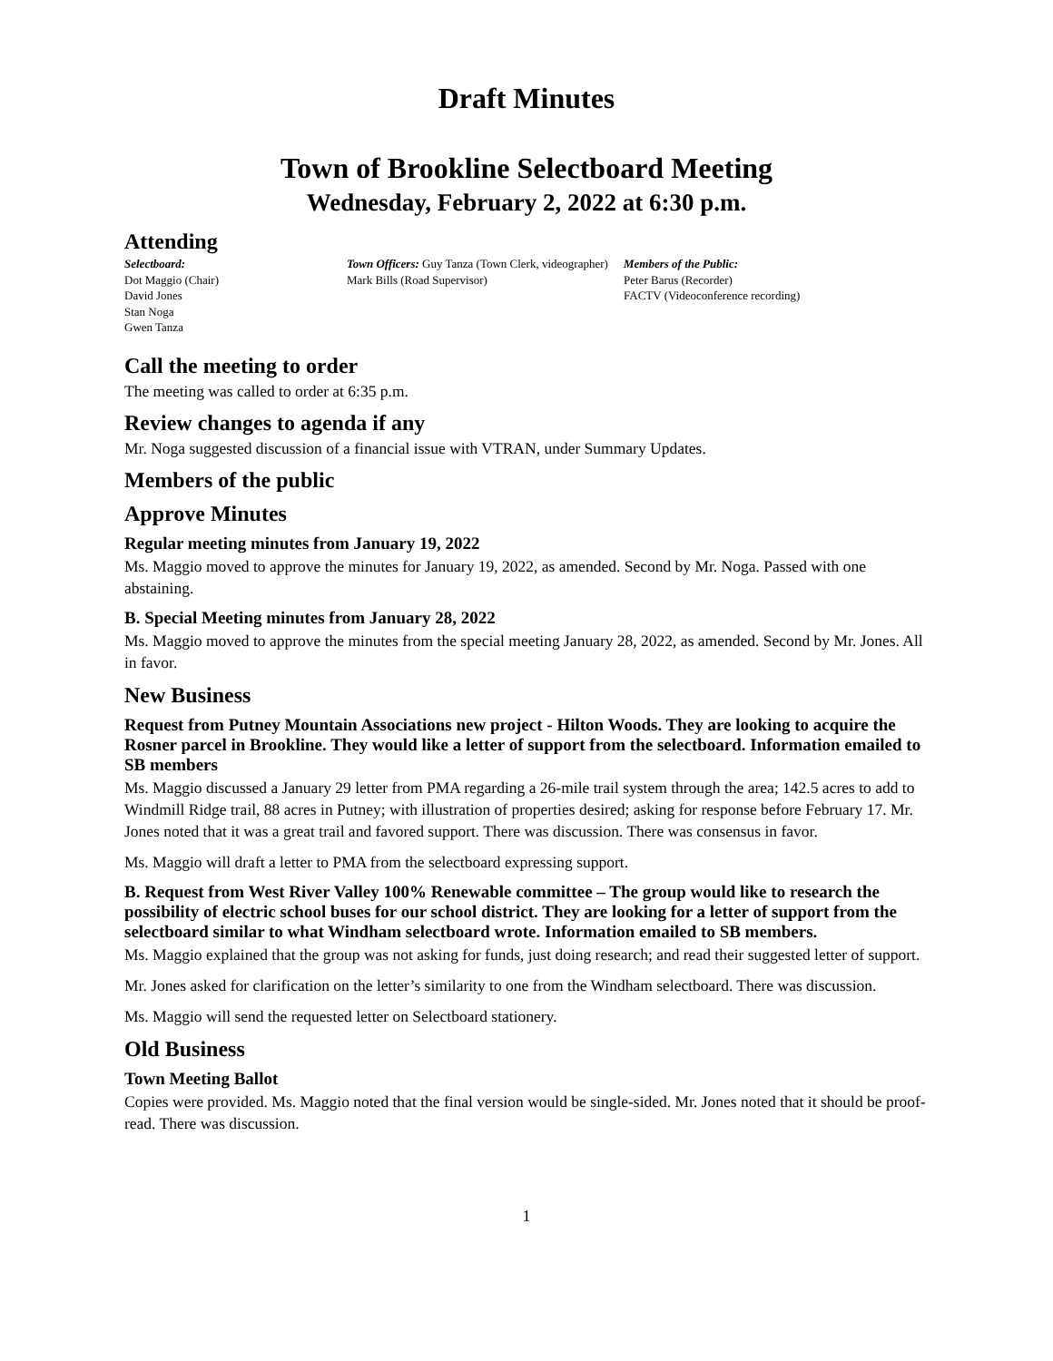Draft Minutes
Town of Brookline Selectboard Meeting
Wednesday, February 2, 2022 at 6:30 p.m.
Attending
Selectboard:
Dot Maggio (Chair)
David Jones
Stan Noga
Gwen Tanza
Town Officers: Guy Tanza (Town Clerk, videographer)
Mark Bills (Road Supervisor)
Members of the Public:
Peter Barus (Recorder)
FACTV (Videoconference recording)
Call the meeting to order
The meeting was called to order at 6:35 p.m.
Review changes to agenda if any
Mr. Noga suggested discussion of a financial issue with VTRAN, under Summary Updates.
Members of the public
Approve Minutes
Regular meeting minutes from January 19, 2022
Ms. Maggio moved to approve the minutes for January 19, 2022, as amended. Second by Mr. Noga. Passed with one abstaining.
B. Special Meeting minutes from January 28, 2022
Ms. Maggio moved to approve the minutes from the special meeting January 28, 2022, as amended. Second by Mr. Jones. All in favor.
New Business
Request from Putney Mountain Associations new project - Hilton Woods. They are looking to acquire the Rosner parcel in Brookline. They would like a letter of support from the selectboard. Information emailed to SB members
Ms. Maggio discussed a January 29 letter from PMA regarding a 26-mile trail system through the area; 142.5 acres to add to Windmill Ridge trail, 88 acres in Putney; with illustration of properties desired; asking for response before February 17. Mr. Jones noted that it was a great trail and favored support. There was discussion. There was consensus in favor.
Ms. Maggio will draft a letter to PMA from the selectboard expressing support.
B. Request from West River Valley 100% Renewable committee – The group would like to research the possibility of electric school buses for our school district. They are looking for a letter of support from the selectboard similar to what Windham selectboard wrote. Information emailed to SB members.
Ms. Maggio explained that the group was not asking for funds, just doing research; and read their suggested letter of support.
Mr. Jones asked for clarification on the letter’s similarity to one from the Windham selectboard. There was discussion.
Ms. Maggio will send the requested letter on Selectboard stationery.
Old Business
Town Meeting Ballot
Copies were provided. Ms. Maggio noted that the final version would be single-sided. Mr. Jones noted that it should be proof-read. There was discussion.
1